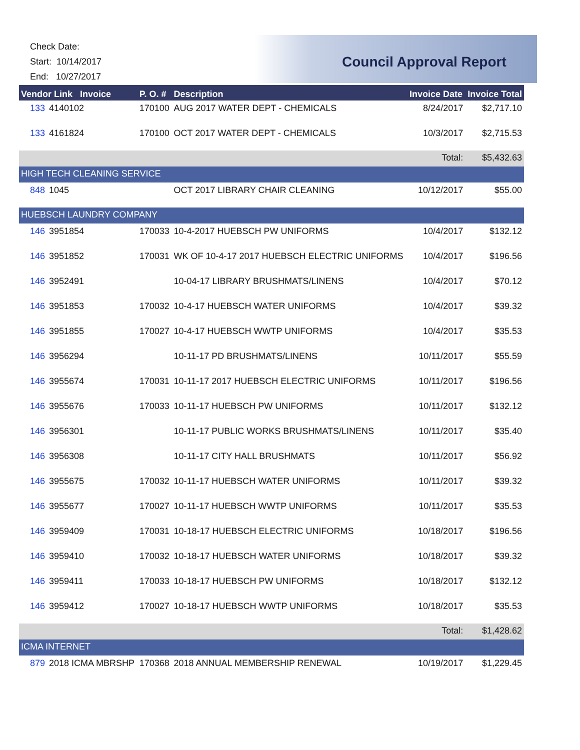Check Date:
Start: 10/14/2017
End: 10/27/2017
Council Approval Report
| Vendor Link Invoice | | P. O. # | Description | Invoice Date | Invoice Total |
| --- | --- | --- | --- | --- | --- |
| 133 | 4140102 | 170100 | AUG 2017 WATER DEPT - CHEMICALS | 8/24/2017 | $2,717.10 |
| 133 | 4161824 | 170100 | OCT 2017 WATER DEPT - CHEMICALS | 10/3/2017 | $2,715.53 |
| | | | | Total: | $5,432.63 |
| HIGH TECH CLEANING SERVICE | | | | | |
| 848 | 1045 | | OCT 2017 LIBRARY CHAIR CLEANING | 10/12/2017 | $55.00 |
| HUEBSCH LAUNDRY COMPANY | | | | | |
| 146 | 3951854 | 170033 | 10-4-2017 HUEBSCH PW UNIFORMS | 10/4/2017 | $132.12 |
| 146 | 3951852 | 170031 | WK OF 10-4-17 2017 HUEBSCH ELECTRIC UNIFORMS | 10/4/2017 | $196.56 |
| 146 | 3952491 | | 10-04-17 LIBRARY BRUSHMATS/LINENS | 10/4/2017 | $70.12 |
| 146 | 3951853 | 170032 | 10-4-17 HUEBSCH WATER UNIFORMS | 10/4/2017 | $39.32 |
| 146 | 3951855 | 170027 | 10-4-17 HUEBSCH WWTP UNIFORMS | 10/4/2017 | $35.53 |
| 146 | 3956294 | | 10-11-17 PD BRUSHMATS/LINENS | 10/11/2017 | $55.59 |
| 146 | 3955674 | 170031 | 10-11-17 2017 HUEBSCH ELECTRIC UNIFORMS | 10/11/2017 | $196.56 |
| 146 | 3955676 | 170033 | 10-11-17 HUEBSCH PW UNIFORMS | 10/11/2017 | $132.12 |
| 146 | 3956301 | | 10-11-17 PUBLIC WORKS BRUSHMATS/LINENS | 10/11/2017 | $35.40 |
| 146 | 3956308 | | 10-11-17 CITY HALL BRUSHMATS | 10/11/2017 | $56.92 |
| 146 | 3955675 | 170032 | 10-11-17 HUEBSCH WATER UNIFORMS | 10/11/2017 | $39.32 |
| 146 | 3955677 | 170027 | 10-11-17 HUEBSCH WWTP UNIFORMS | 10/11/2017 | $35.53 |
| 146 | 3959409 | 170031 | 10-18-17 HUEBSCH ELECTRIC UNIFORMS | 10/18/2017 | $196.56 |
| 146 | 3959410 | 170032 | 10-18-17 HUEBSCH WATER UNIFORMS | 10/18/2017 | $39.32 |
| 146 | 3959411 | 170033 | 10-18-17 HUEBSCH PW UNIFORMS | 10/18/2017 | $132.12 |
| 146 | 3959412 | 170027 | 10-18-17 HUEBSCH WWTP UNIFORMS | 10/18/2017 | $35.53 |
| | | | | Total: | $1,428.62 |
| ICMA INTERNET | | | | | |
| 879 | 2018 ICMA MBRSHP | 170368 | 2018 ANNUAL MEMBERSHIP RENEWAL | 10/19/2017 | $1,229.45 |